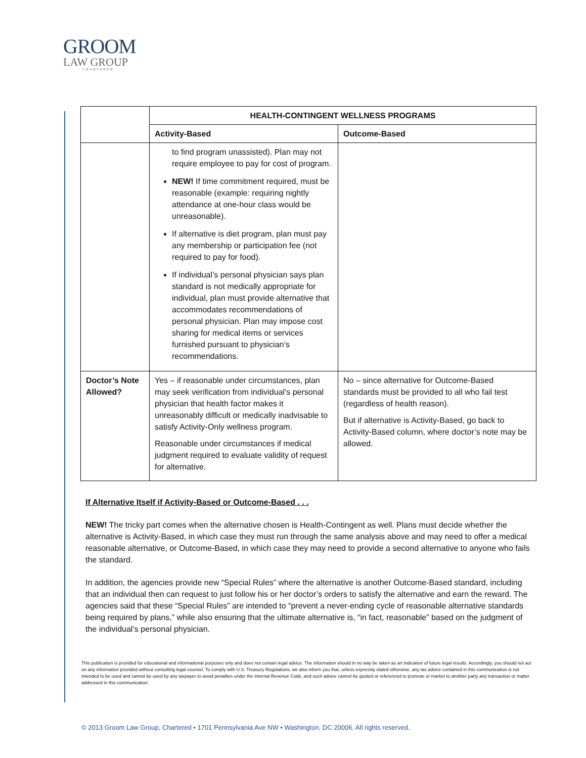GROOM
LAW GROUP
CHARTERED
| | HEALTH-CONTINGENT WELLNESS PROGRAMS | |
| --- | --- | --- |
| | Activity-Based | Outcome-Based |
| | to find program unassisted). Plan may not require employee to pay for cost of program. NEW! If time commitment required, must be reasonable (example: requiring nightly attendance at one-hour class would be unreasonable). If alternative is diet program, plan must pay any membership or participation fee (not required to pay for food). If individual’s personal physician says plan standard is not medically appropriate for individual, plan must provide alternative that accommodates recommendations of personal physician. Plan may impose cost sharing for medical items or services furnished pursuant to physician’s recommendations. | |
| Doctor’s Note Allowed? | Yes – if reasonable under circumstances, plan may seek verification from individual’s personal physician that health factor makes it unreasonably difficult or medically inadvisable to satisfy Activity-Only wellness program. Reasonable under circumstances if medical judgment required to evaluate validity of request for alternative. | No – since alternative for Outcome-Based standards must be provided to all who fail test (regardless of health reason). But if alternative is Activity-Based, go back to Activity-Based column, where doctor’s note may be allowed. |
If Alternative Itself if Activity-Based or Outcome-Based . . .
NEW! The tricky part comes when the alternative chosen is Health-Contingent as well. Plans must decide whether the alternative is Activity-Based, in which case they must run through the same analysis above and may need to offer a medical reasonable alternative, or Outcome-Based, in which case they may need to provide a second alternative to anyone who fails the standard.
In addition, the agencies provide new “Special Rules” where the alternative is another Outcome-Based standard, including that an individual then can request to just follow his or her doctor’s orders to satisfy the alternative and earn the reward. The agencies said that these “Special Rules” are intended to “prevent a never-ending cycle of reasonable alternative standards being required by plans,” while also ensuring that the ultimate alternative is, “in fact, reasonable” based on the judgment of the individual’s personal physician.
This publication is provided for educational and informational purposes only and does not contain legal advice. The information should in no way be taken as an indication of future legal results. Accordingly, you should not act on any information provided without consulting legal counsel. To comply with U.S. Treasury Regulations, we also inform you that, unless expressly stated otherwise, any tax advice contained in this communication is not intended to be used and cannot be used by any taxpayer to avoid penalties under the Internal Revenue Code, and such advice cannot be quoted or referenced to promote or market to another party any transaction or matter addressed in this communication.
© 2013 Groom Law Group, Chartered • 1701 Pennsylvania Ave NW • Washington, DC 20006. All rights reserved.